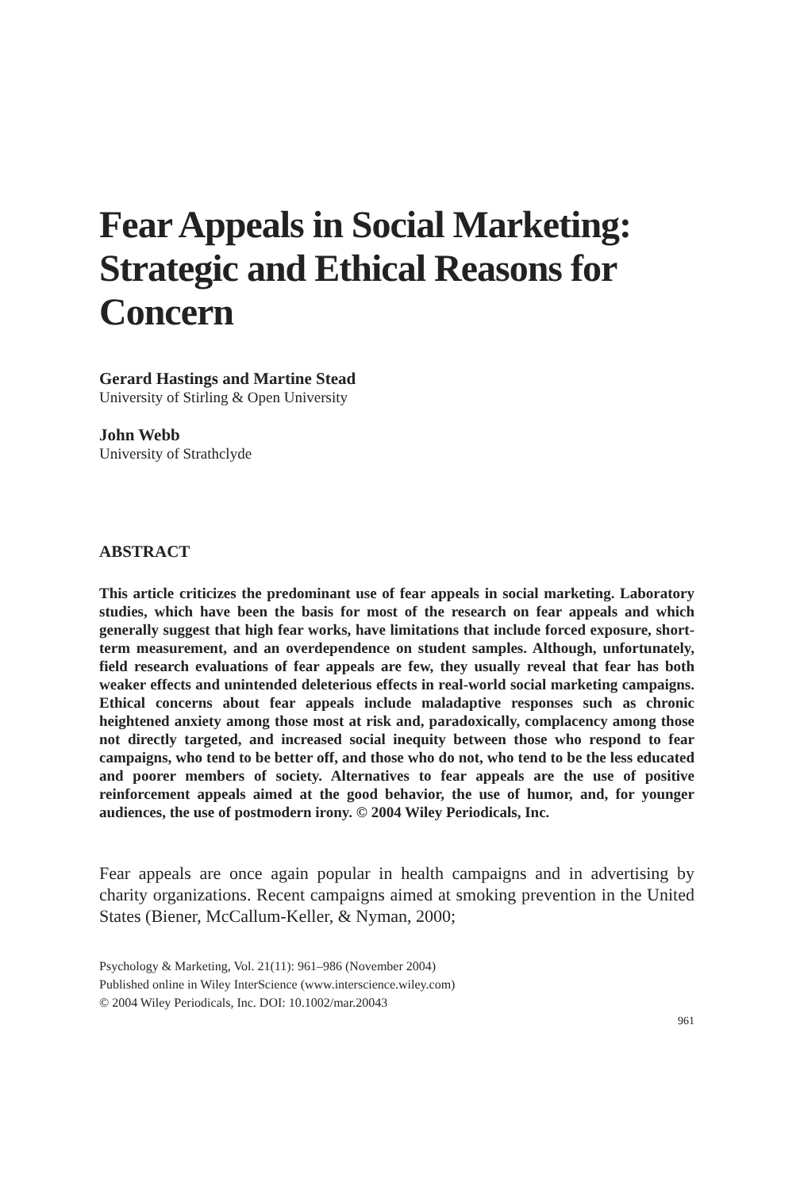Fear Appeals in Social Marketing: Strategic and Ethical Reasons for Concern
Gerard Hastings and Martine Stead
University of Stirling & Open University
John Webb
University of Strathclyde
ABSTRACT
This article criticizes the predominant use of fear appeals in social marketing. Laboratory studies, which have been the basis for most of the research on fear appeals and which generally suggest that high fear works, have limitations that include forced exposure, short-term measurement, and an overdependence on student samples. Although, unfortunately, field research evaluations of fear appeals are few, they usually reveal that fear has both weaker effects and unintended deleterious effects in real-world social marketing campaigns. Ethical concerns about fear appeals include maladaptive responses such as chronic heightened anxiety among those most at risk and, paradoxically, complacency among those not directly targeted, and increased social inequity between those who respond to fear campaigns, who tend to be better off, and those who do not, who tend to be the less educated and poorer members of society. Alternatives to fear appeals are the use of positive reinforcement appeals aimed at the good behavior, the use of humor, and, for younger audiences, the use of postmodern irony. © 2004 Wiley Periodicals, Inc.
Fear appeals are once again popular in health campaigns and in advertising by charity organizations. Recent campaigns aimed at smoking prevention in the United States (Biener, McCallum-Keller, & Nyman, 2000;
Psychology & Marketing, Vol. 21(11): 961–986 (November 2004)
Published online in Wiley InterScience (www.interscience.wiley.com)
© 2004 Wiley Periodicals, Inc. DOI: 10.1002/mar.20043
961